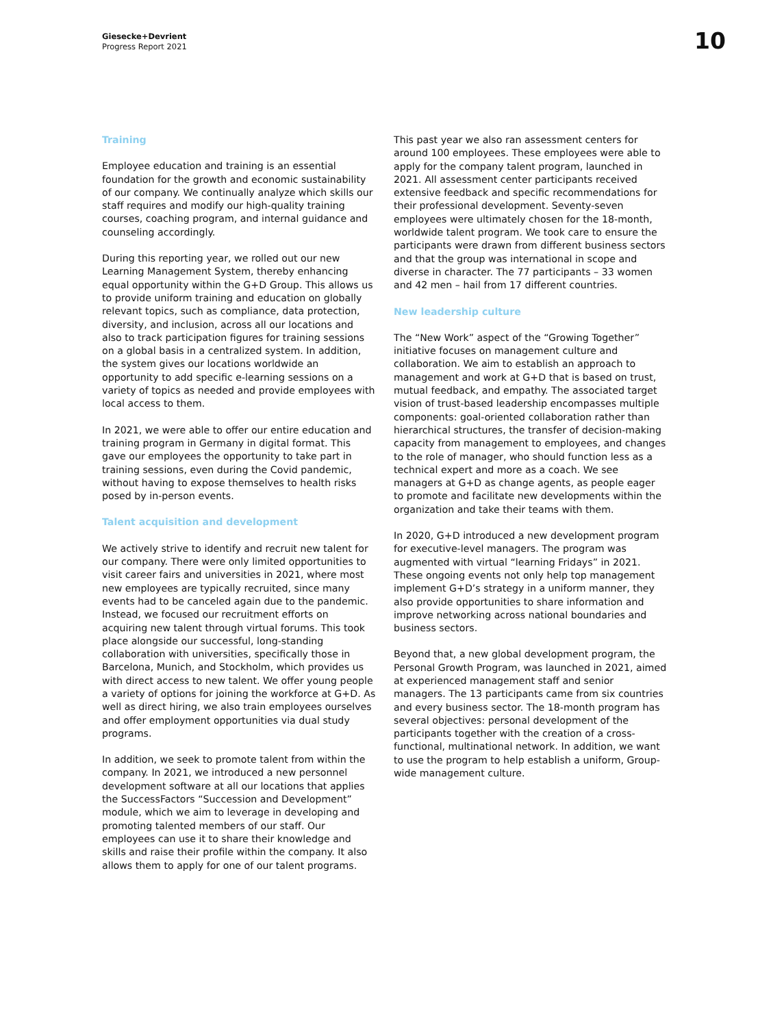Giesecke+Devrient
Progress Report 2021
10
Training
Employee education and training is an essential foundation for the growth and economic sustainability of our company. We continually analyze which skills our staff requires and modify our high-quality training courses, coaching program, and internal guidance and counseling accordingly.
During this reporting year, we rolled out our new Learning Management System, thereby enhancing equal opportunity within the G+D Group. This allows us to provide uniform training and education on globally relevant topics, such as compliance, data protection, diversity, and inclusion, across all our locations and also to track participation figures for training sessions on a global basis in a centralized system. In addition, the system gives our locations worldwide an opportunity to add specific e-learning sessions on a variety of topics as needed and provide employees with local access to them.
In 2021, we were able to offer our entire education and training program in Germany in digital format. This gave our employees the opportunity to take part in training sessions, even during the Covid pandemic, without having to expose themselves to health risks posed by in-person events.
Talent acquisition and development
We actively strive to identify and recruit new talent for our company. There were only limited opportunities to visit career fairs and universities in 2021, where most new employees are typically recruited, since many events had to be canceled again due to the pandemic. Instead, we focused our recruitment efforts on acquiring new talent through virtual forums. This took place alongside our successful, long-standing collaboration with universities, specifically those in Barcelona, Munich, and Stockholm, which provides us with direct access to new talent. We offer young people a variety of options for joining the workforce at G+D. As well as direct hiring, we also train employees ourselves and offer employment opportunities via dual study programs.
In addition, we seek to promote talent from within the company. In 2021, we introduced a new personnel development software at all our locations that applies the SuccessFactors “Succession and Development” module, which we aim to leverage in developing and promoting talented members of our staff. Our employees can use it to share their knowledge and skills and raise their profile within the company. It also allows them to apply for one of our talent programs.
This past year we also ran assessment centers for around 100 employees. These employees were able to apply for the company talent program, launched in 2021. All assessment center participants received extensive feedback and specific recommendations for their professional development. Seventy-seven employees were ultimately chosen for the 18-month, worldwide talent program. We took care to ensure the participants were drawn from different business sectors and that the group was international in scope and diverse in character. The 77 participants – 33 women and 42 men – hail from 17 different countries.
New leadership culture
The “New Work” aspect of the “Growing Together” initiative focuses on management culture and collaboration. We aim to establish an approach to management and work at G+D that is based on trust, mutual feedback, and empathy. The associated target vision of trust-based leadership encompasses multiple components: goal-oriented collaboration rather than hierarchical structures, the transfer of decision-making capacity from management to employees, and changes to the role of manager, who should function less as a technical expert and more as a coach. We see managers at G+D as change agents, as people eager to promote and facilitate new developments within the organization and take their teams with them.
In 2020, G+D introduced a new development program for executive-level managers. The program was augmented with virtual “learning Fridays” in 2021. These ongoing events not only help top management implement G+D’s strategy in a uniform manner, they also provide opportunities to share information and improve networking across national boundaries and business sectors.
Beyond that, a new global development program, the Personal Growth Program, was launched in 2021, aimed at experienced management staff and senior managers. The 13 participants came from six countries and every business sector. The 18-month program has several objectives: personal development of the participants together with the creation of a cross-functional, multinational network. In addition, we want to use the program to help establish a uniform, Group-wide management culture.